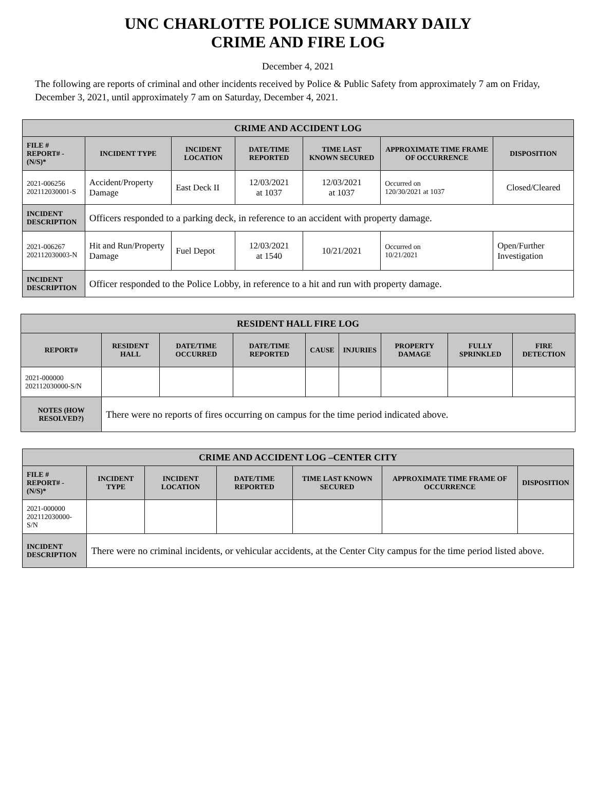UNC CHARLOTTE POLICE SUMMARY DAILY
CRIME AND FIRE LOG
December 4, 2021
The following are reports of criminal and other incidents received by Police & Public Safety from approximately 7 am on Friday, December 3, 2021, until approximately 7 am on Saturday, December 4, 2021.
| CRIME AND ACCIDENT LOG | | | | | | |
| --- | --- | --- | --- | --- | --- | --- |
| FILE # REPORT# - (N/S)* | INCIDENT TYPE | INCIDENT LOCATION | DATE/TIME REPORTED | TIME LAST KNOWN SECURED | APPROXIMATE TIME FRAME OF OCCURRENCE | DISPOSITION |
| 2021-006256 202112030001-S | Accident/Property Damage | East Deck II | 12/03/2021 at 1037 | 12/03/2021 at 1037 | Occurred on 120/30/2021 at 1037 | Closed/Cleared |
| INCIDENT DESCRIPTION | Officers responded to a parking deck, in reference to an accident with property damage. | | | | | |
| 2021-006267 202112030003-N | Hit and Run/Property Damage | Fuel Depot | 12/03/2021 at 1540 | 10/21/2021 | Occurred on 10/21/2021 | Open/Further Investigation |
| INCIDENT DESCRIPTION | Officer responded to the Police Lobby, in reference to a hit and run with property damage. | | | | | |
| RESIDENT HALL FIRE LOG | | | | | | | | |
| --- | --- | --- | --- | --- | --- | --- | --- | --- |
| REPORT# | RESIDENT HALL | DATE/TIME OCCURRED | DATE/TIME REPORTED | CAUSE | INJURIES | PROPERTY DAMAGE | FULLY SPRINKLED | FIRE DETECTION |
| 2021-000000 202112030000-S/N | | | | | | | | |
| NOTES (HOW RESOLVED?) | There were no reports of fires occurring on campus for the time period indicated above. | | | | | | | |
| CRIME AND ACCIDENT LOG –CENTER CITY | | | | | | |
| --- | --- | --- | --- | --- | --- | --- |
| FILE # REPORT# - (N/S)* | INCIDENT TYPE | INCIDENT LOCATION | DATE/TIME REPORTED | TIME LAST KNOWN SECURED | APPROXIMATE TIME FRAME OF OCCURRENCE | DISPOSITION |
| 2021-000000 202112030000-S/N | | | | | | |
| INCIDENT DESCRIPTION | There were no criminal incidents, or vehicular accidents, at the Center City campus for the time period listed above. | | | | | |